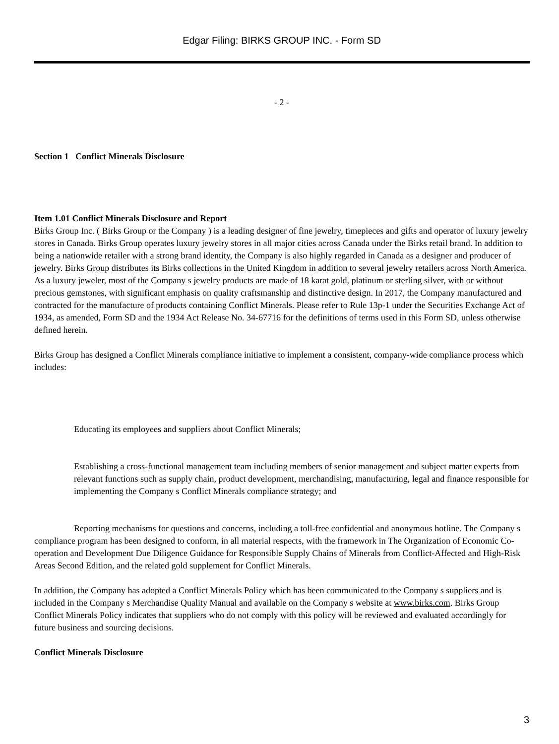Edgar Filing: BIRKS GROUP INC. - Form SD
- 2 -
Section 1 Conflict Minerals Disclosure
Item 1.01 Conflict Minerals Disclosure and Report
Birks Group Inc. ( Birks Group or the Company ) is a leading designer of fine jewelry, timepieces and gifts and operator of luxury jewelry stores in Canada. Birks Group operates luxury jewelry stores in all major cities across Canada under the Birks retail brand. In addition to being a nationwide retailer with a strong brand identity, the Company is also highly regarded in Canada as a designer and producer of jewelry. Birks Group distributes its Birks collections in the United Kingdom in addition to several jewelry retailers across North America. As a luxury jeweler, most of the Company s jewelry products are made of 18 karat gold, platinum or sterling silver, with or without precious gemstones, with significant emphasis on quality craftsmanship and distinctive design. In 2017, the Company manufactured and contracted for the manufacture of products containing Conflict Minerals. Please refer to Rule 13p-1 under the Securities Exchange Act of 1934, as amended, Form SD and the 1934 Act Release No. 34-67716 for the definitions of terms used in this Form SD, unless otherwise defined herein.
Birks Group has designed a Conflict Minerals compliance initiative to implement a consistent, company-wide compliance process which includes:
Educating its employees and suppliers about Conflict Minerals;
Establishing a cross-functional management team including members of senior management and subject matter experts from relevant functions such as supply chain, product development, merchandising, manufacturing, legal and finance responsible for implementing the Company s Conflict Minerals compliance strategy; and
Reporting mechanisms for questions and concerns, including a toll-free confidential and anonymous hotline. The Company s compliance program has been designed to conform, in all material respects, with the framework in The Organization of Economic Co-operation and Development Due Diligence Guidance for Responsible Supply Chains of Minerals from Conflict-Affected and High-Risk Areas Second Edition, and the related gold supplement for Conflict Minerals.
In addition, the Company has adopted a Conflict Minerals Policy which has been communicated to the Company s suppliers and is included in the Company s Merchandise Quality Manual and available on the Company s website at www.birks.com. Birks Group Conflict Minerals Policy indicates that suppliers who do not comply with this policy will be reviewed and evaluated accordingly for future business and sourcing decisions.
Conflict Minerals Disclosure
3